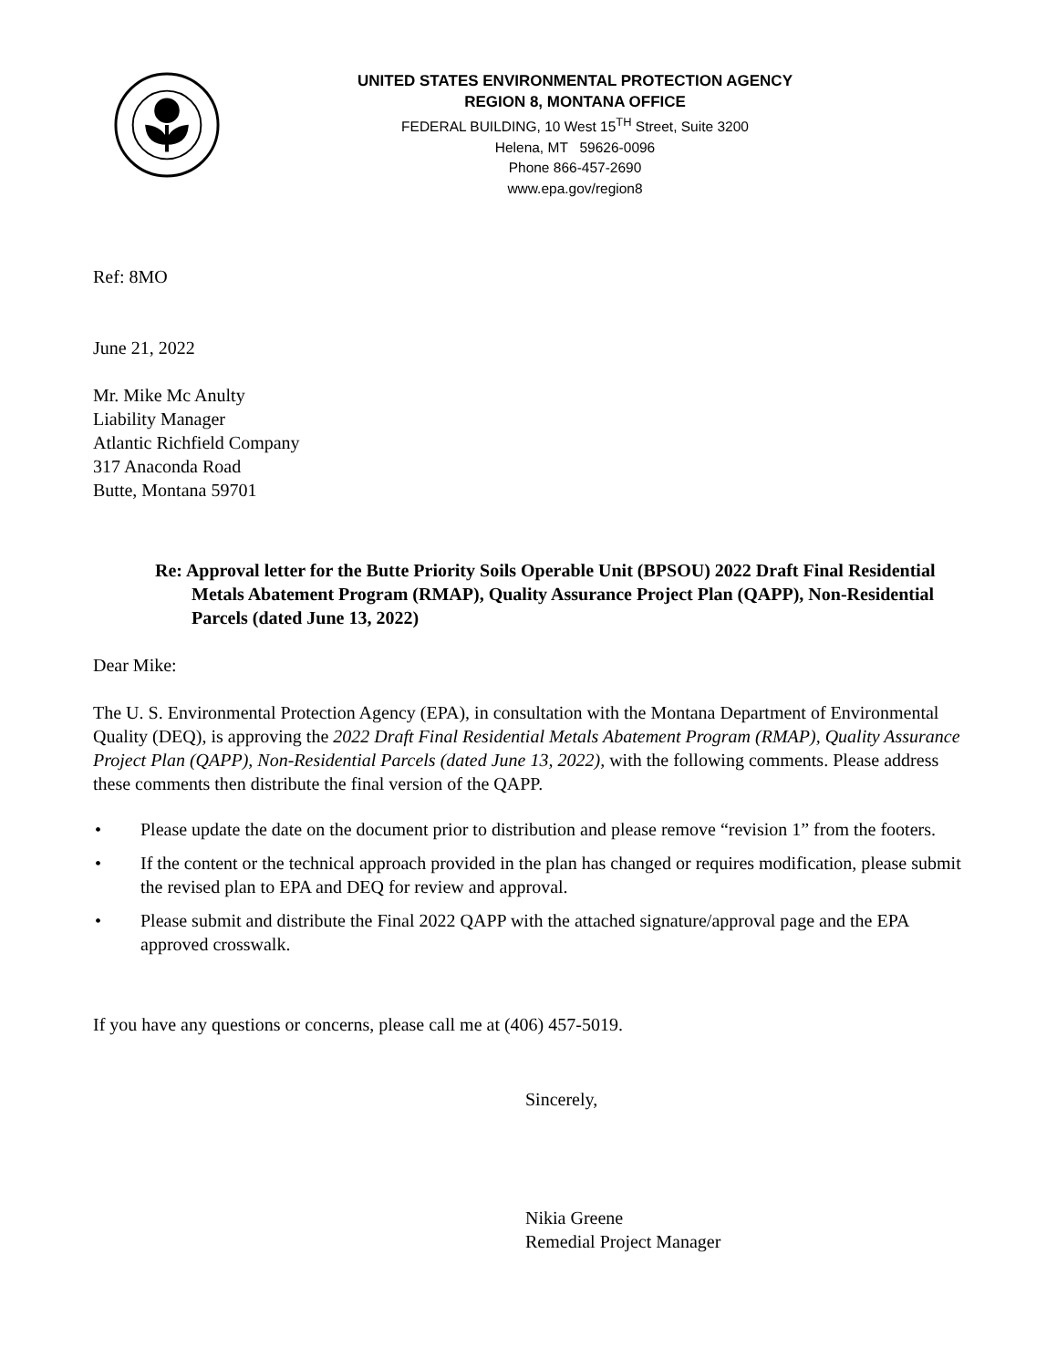UNITED STATES ENVIRONMENTAL PROTECTION AGENCY
REGION 8, MONTANA OFFICE
FEDERAL BUILDING, 10 West 15<sup>TH</sup> Street, Suite 3200
Helena, MT 59626-0096
Phone 866-457-2690
www.epa.gov/region8
Ref: 8MO
June 21, 2022
Mr. Mike Mc Anulty
Liability Manager
Atlantic Richfield Company
317 Anaconda Road
Butte, Montana 59701
Re: Approval letter for the Butte Priority Soils Operable Unit (BPSOU) 2022 Draft Final Residential Metals Abatement Program (RMAP), Quality Assurance Project Plan (QAPP), Non-Residential Parcels (dated June 13, 2022)
Dear Mike:
The U. S. Environmental Protection Agency (EPA), in consultation with the Montana Department of Environmental Quality (DEQ), is approving the 2022 Draft Final Residential Metals Abatement Program (RMAP), Quality Assurance Project Plan (QAPP), Non-Residential Parcels (dated June 13, 2022), with the following comments. Please address these comments then distribute the final version of the QAPP.
• Please update the date on the document prior to distribution and please remove “revision 1” from the footers.
• If the content or the technical approach provided in the plan has changed or requires modification, please submit the revised plan to EPA and DEQ for review and approval.
• Please submit and distribute the Final 2022 QAPP with the attached signature/approval page and the EPA approved crosswalk.
If you have any questions or concerns, please call me at (406) 457-5019.
Sincerely,
Nikia Greene
Remedial Project Manager